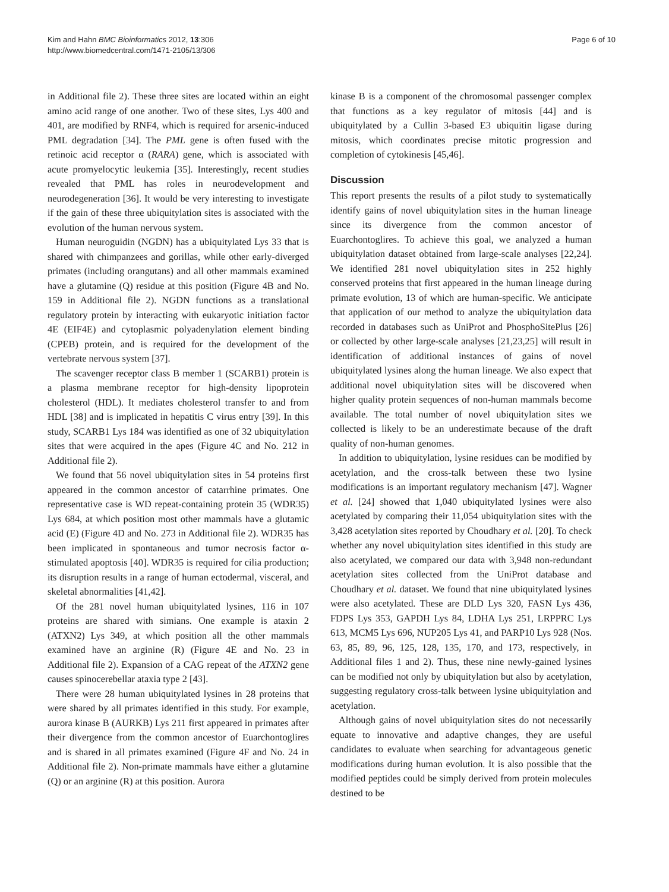Kim and Hahn BMC Bioinformatics 2012, 13:306
http://www.biomedcentral.com/1471-2105/13/306
Page 6 of 10
in Additional file 2). These three sites are located within an eight amino acid range of one another. Two of these sites, Lys 400 and 401, are modified by RNF4, which is required for arsenic-induced PML degradation [34]. The PML gene is often fused with the retinoic acid receptor α (RARA) gene, which is associated with acute promyelocytic leukemia [35]. Interestingly, recent studies revealed that PML has roles in neurodevelopment and neurodegeneration [36]. It would be very interesting to investigate if the gain of these three ubiquitylation sites is associated with the evolution of the human nervous system.
Human neuroguidin (NGDN) has a ubiquitylated Lys 33 that is shared with chimpanzees and gorillas, while other early-diverged primates (including orangutans) and all other mammals examined have a glutamine (Q) residue at this position (Figure 4B and No. 159 in Additional file 2). NGDN functions as a translational regulatory protein by interacting with eukaryotic initiation factor 4E (EIF4E) and cytoplasmic polyadenylation element binding (CPEB) protein, and is required for the development of the vertebrate nervous system [37].
The scavenger receptor class B member 1 (SCARB1) protein is a plasma membrane receptor for high-density lipoprotein cholesterol (HDL). It mediates cholesterol transfer to and from HDL [38] and is implicated in hepatitis C virus entry [39]. In this study, SCARB1 Lys 184 was identified as one of 32 ubiquitylation sites that were acquired in the apes (Figure 4C and No. 212 in Additional file 2).
We found that 56 novel ubiquitylation sites in 54 proteins first appeared in the common ancestor of catarrhine primates. One representative case is WD repeat-containing protein 35 (WDR35) Lys 684, at which position most other mammals have a glutamic acid (E) (Figure 4D and No. 273 in Additional file 2). WDR35 has been implicated in spontaneous and tumor necrosis factor α-stimulated apoptosis [40]. WDR35 is required for cilia production; its disruption results in a range of human ectodermal, visceral, and skeletal abnormalities [41,42].
Of the 281 novel human ubiquitylated lysines, 116 in 107 proteins are shared with simians. One example is ataxin 2 (ATXN2) Lys 349, at which position all the other mammals examined have an arginine (R) (Figure 4E and No. 23 in Additional file 2). Expansion of a CAG repeat of the ATXN2 gene causes spinocerebellar ataxia type 2 [43].
There were 28 human ubiquitylated lysines in 28 proteins that were shared by all primates identified in this study. For example, aurora kinase B (AURKB) Lys 211 first appeared in primates after their divergence from the common ancestor of Euarchontoglires and is shared in all primates examined (Figure 4F and No. 24 in Additional file 2). Non-primate mammals have either a glutamine (Q) or an arginine (R) at this position. Aurora
kinase B is a component of the chromosomal passenger complex that functions as a key regulator of mitosis [44] and is ubiquitylated by a Cullin 3-based E3 ubiquitin ligase during mitosis, which coordinates precise mitotic progression and completion of cytokinesis [45,46].
Discussion
This report presents the results of a pilot study to systematically identify gains of novel ubiquitylation sites in the human lineage since its divergence from the common ancestor of Euarchontoglires. To achieve this goal, we analyzed a human ubiquitylation dataset obtained from large-scale analyses [22,24]. We identified 281 novel ubiquitylation sites in 252 highly conserved proteins that first appeared in the human lineage during primate evolution, 13 of which are human-specific. We anticipate that application of our method to analyze the ubiquitylation data recorded in databases such as UniProt and PhosphoSitePlus [26] or collected by other large-scale analyses [21,23,25] will result in identification of additional instances of gains of novel ubiquitylated lysines along the human lineage. We also expect that additional novel ubiquitylation sites will be discovered when higher quality protein sequences of non-human mammals become available. The total number of novel ubiquitylation sites we collected is likely to be an underestimate because of the draft quality of non-human genomes.
In addition to ubiquitylation, lysine residues can be modified by acetylation, and the cross-talk between these two lysine modifications is an important regulatory mechanism [47]. Wagner et al. [24] showed that 1,040 ubiquitylated lysines were also acetylated by comparing their 11,054 ubiquitylation sites with the 3,428 acetylation sites reported by Choudhary et al. [20]. To check whether any novel ubiquitylation sites identified in this study are also acetylated, we compared our data with 3,948 non-redundant acetylation sites collected from the UniProt database and Choudhary et al. dataset. We found that nine ubiquitylated lysines were also acetylated. These are DLD Lys 320, FASN Lys 436, FDPS Lys 353, GAPDH Lys 84, LDHA Lys 251, LRPPRC Lys 613, MCM5 Lys 696, NUP205 Lys 41, and PARP10 Lys 928 (Nos. 63, 85, 89, 96, 125, 128, 135, 170, and 173, respectively, in Additional files 1 and 2). Thus, these nine newly-gained lysines can be modified not only by ubiquitylation but also by acetylation, suggesting regulatory cross-talk between lysine ubiquitylation and acetylation.
Although gains of novel ubiquitylation sites do not necessarily equate to innovative and adaptive changes, they are useful candidates to evaluate when searching for advantageous genetic modifications during human evolution. It is also possible that the modified peptides could be simply derived from protein molecules destined to be